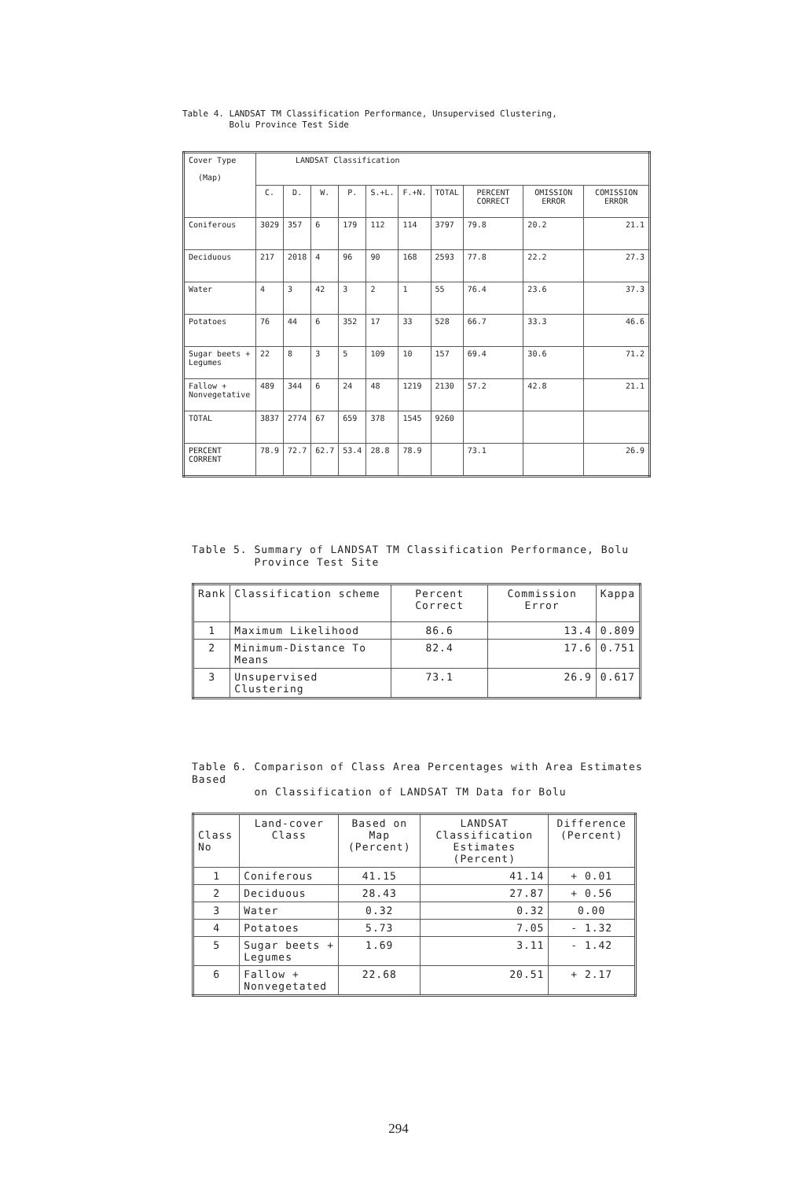Table 4. LANDSAT TM Classification Performance, Unsupervised Clustering,
Bolu Province Test Side
| Cover Type (Map) | LANDSAT Classification | | | | | | | | | |
| --- | --- | --- | --- | --- | --- | --- | --- | --- | --- | --- |
| | C. | D. | W. | P. | S.+L. | F.+N. | TOTAL | PERCENT CORRECT | OMISSION ERROR | COMISSION ERROR |
| Coniferous | 3029 | 357 | 6 | 179 | 112 | 114 | 3797 | 79.8 | 20.2 | 21.1 |
| Deciduous | 217 | 2018 | 4 | 96 | 90 | 168 | 2593 | 77.8 | 22.2 | 27.3 |
| Water | 4 | 3 | 42 | 3 | 2 | 1 | 55 | 76.4 | 23.6 | 37.3 |
| Potatoes | 76 | 44 | 6 | 352 | 17 | 33 | 528 | 66.7 | 33.3 | 46.6 |
| Sugar beets + Legumes | 22 | 8 | 3 | 5 | 109 | 10 | 157 | 69.4 | 30.6 | 71.2 |
| Fallow + Nonvegetative | 489 | 344 | 6 | 24 | 48 | 1219 | 2130 | 57.2 | 42.8 | 21.1 |
| TOTAL | 3837 | 2774 | 67 | 659 | 378 | 1545 | 9260 | | | |
| PERCENT CORRENT | 78.9 | 72.7 | 62.7 | 53.4 | 28.8 | 78.9 | | 73.1 | | 26.9 |
Table 5. Summary of LANDSAT TM Classification Performance, Bolu
Province Test Site
| Rank | Classification scheme | Percent Correct | Commission Error | Kappa |
| --- | --- | --- | --- | --- |
| 1 | Maximum Likelihood | 86.6 | 13.4 | 0.809 |
| 2 | Minimum-Distance To Means | 82.4 | 17.6 | 0.751 |
| 3 | Unsupervised Clustering | 73.1 | 26.9 | 0.617 |
Table 6. Comparison of Class Area Percentages with Area Estimates Based
on Classification of LANDSAT TM Data for Bolu
| Class No | Land-cover Class | Based on Map (Percent) | LANDSAT Classification Estimates (Percent) | Difference (Percent) |
| --- | --- | --- | --- | --- |
| 1 | Coniferous | 41.15 | 41.14 | + 0.01 |
| 2 | Deciduous | 28.43 | 27.87 | + 0.56 |
| 3 | Water | 0.32 | 0.32 | 0.00 |
| 4 | Potatoes | 5.73 | 7.05 | - 1.32 |
| 5 | Sugar beets + Legumes | 1.69 | 3.11 | - 1.42 |
| 6 | Fallow + Nonvegetated | 22.68 | 20.51 | + 2.17 |
294